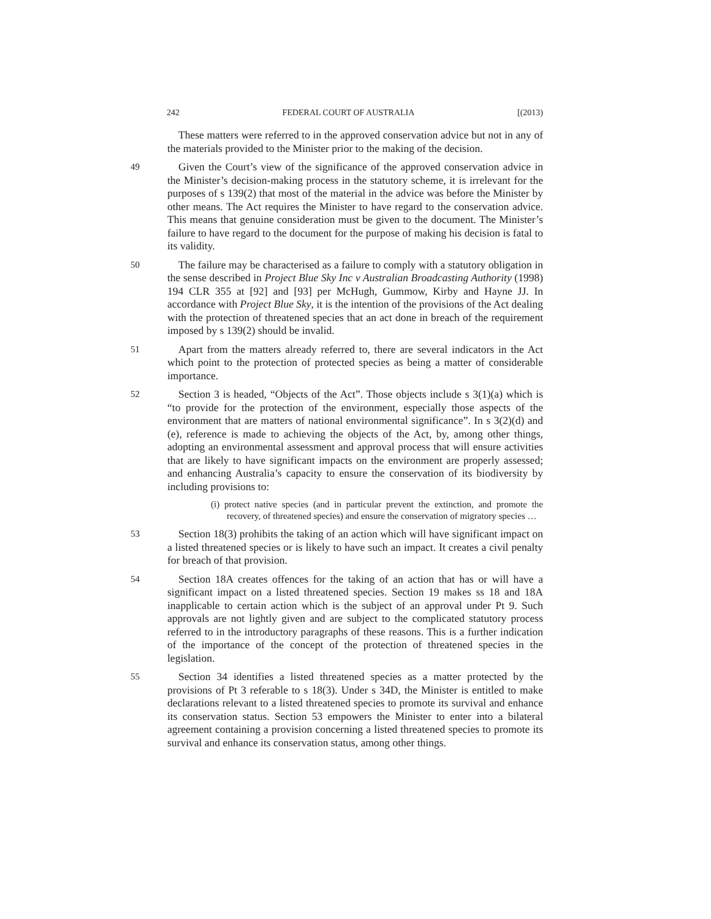242 FEDERAL COURT OF AUSTRALIA [(2013)
These matters were referred to in the approved conservation advice but not in any of the materials provided to the Minister prior to the making of the decision.
49 Given the Court’s view of the significance of the approved conservation advice in the Minister’s decision-making process in the statutory scheme, it is irrelevant for the purposes of s 139(2) that most of the material in the advice was before the Minister by other means. The Act requires the Minister to have regard to the conservation advice. This means that genuine consideration must be given to the document. The Minister’s failure to have regard to the document for the purpose of making his decision is fatal to its validity.
50 The failure may be characterised as a failure to comply with a statutory obligation in the sense described in Project Blue Sky Inc v Australian Broadcasting Authority (1998) 194 CLR 355 at [92] and [93] per McHugh, Gummow, Kirby and Hayne JJ. In accordance with Project Blue Sky, it is the intention of the provisions of the Act dealing with the protection of threatened species that an act done in breach of the requirement imposed by s 139(2) should be invalid.
51 Apart from the matters already referred to, there are several indicators in the Act which point to the protection of protected species as being a matter of considerable importance.
52 Section 3 is headed, “Objects of the Act”. Those objects include s 3(1)(a) which is “to provide for the protection of the environment, especially those aspects of the environment that are matters of national environmental significance”. In s 3(2)(d) and (e), reference is made to achieving the objects of the Act, by, among other things, adopting an environmental assessment and approval process that will ensure activities that are likely to have significant impacts on the environment are properly assessed; and enhancing Australia’s capacity to ensure the conservation of its biodiversity by including provisions to:
(i) protect native species (and in particular prevent the extinction, and promote the recovery, of threatened species) and ensure the conservation of migratory species …
53 Section 18(3) prohibits the taking of an action which will have significant impact on a listed threatened species or is likely to have such an impact. It creates a civil penalty for breach of that provision.
54 Section 18A creates offences for the taking of an action that has or will have a significant impact on a listed threatened species. Section 19 makes ss 18 and 18A inapplicable to certain action which is the subject of an approval under Pt 9. Such approvals are not lightly given and are subject to the complicated statutory process referred to in the introductory paragraphs of these reasons. This is a further indication of the importance of the concept of the protection of threatened species in the legislation.
55 Section 34 identifies a listed threatened species as a matter protected by the provisions of Pt 3 referable to s 18(3). Under s 34D, the Minister is entitled to make declarations relevant to a listed threatened species to promote its survival and enhance its conservation status. Section 53 empowers the Minister to enter into a bilateral agreement containing a provision concerning a listed threatened species to promote its survival and enhance its conservation status, among other things.